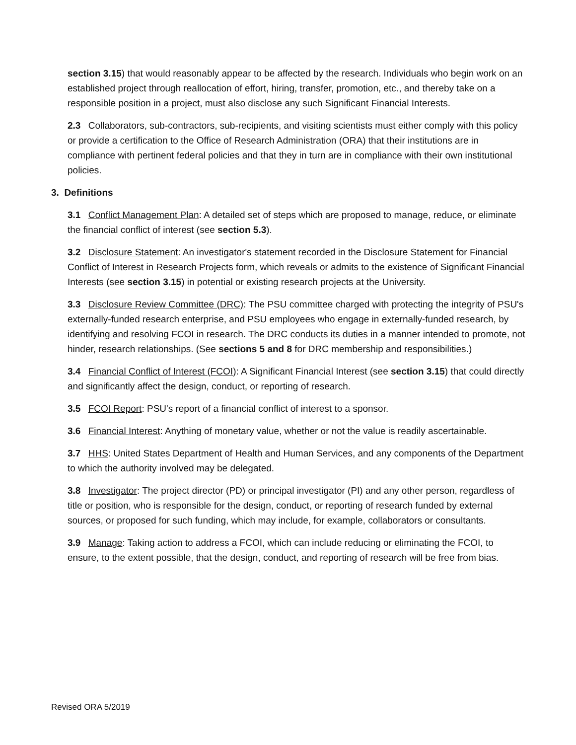section 3.15) that would reasonably appear to be affected by the research. Individuals who begin work on an established project through reallocation of effort, hiring, transfer, promotion, etc., and thereby take on a responsible position in a project, must also disclose any such Significant Financial Interests.
2.3 Collaborators, sub-contractors, sub-recipients, and visiting scientists must either comply with this policy or provide a certification to the Office of Research Administration (ORA) that their institutions are in compliance with pertinent federal policies and that they in turn are in compliance with their own institutional policies.
3. Definitions
3.1 Conflict Management Plan: A detailed set of steps which are proposed to manage, reduce, or eliminate the financial conflict of interest (see section 5.3).
3.2 Disclosure Statement: An investigator's statement recorded in the Disclosure Statement for Financial Conflict of Interest in Research Projects form, which reveals or admits to the existence of Significant Financial Interests (see section 3.15) in potential or existing research projects at the University.
3.3 Disclosure Review Committee (DRC): The PSU committee charged with protecting the integrity of PSU's externally-funded research enterprise, and PSU employees who engage in externally-funded research, by identifying and resolving FCOI in research. The DRC conducts its duties in a manner intended to promote, not hinder, research relationships. (See sections 5 and 8 for DRC membership and responsibilities.)
3.4 Financial Conflict of Interest (FCOI): A Significant Financial Interest (see section 3.15) that could directly and significantly affect the design, conduct, or reporting of research.
3.5 FCOI Report: PSU's report of a financial conflict of interest to a sponsor.
3.6 Financial Interest: Anything of monetary value, whether or not the value is readily ascertainable.
3.7 HHS: United States Department of Health and Human Services, and any components of the Department to which the authority involved may be delegated.
3.8 Investigator: The project director (PD) or principal investigator (PI) and any other person, regardless of title or position, who is responsible for the design, conduct, or reporting of research funded by external sources, or proposed for such funding, which may include, for example, collaborators or consultants.
3.9 Manage: Taking action to address a FCOI, which can include reducing or eliminating the FCOI, to ensure, to the extent possible, that the design, conduct, and reporting of research will be free from bias.
Revised ORA 5/2019